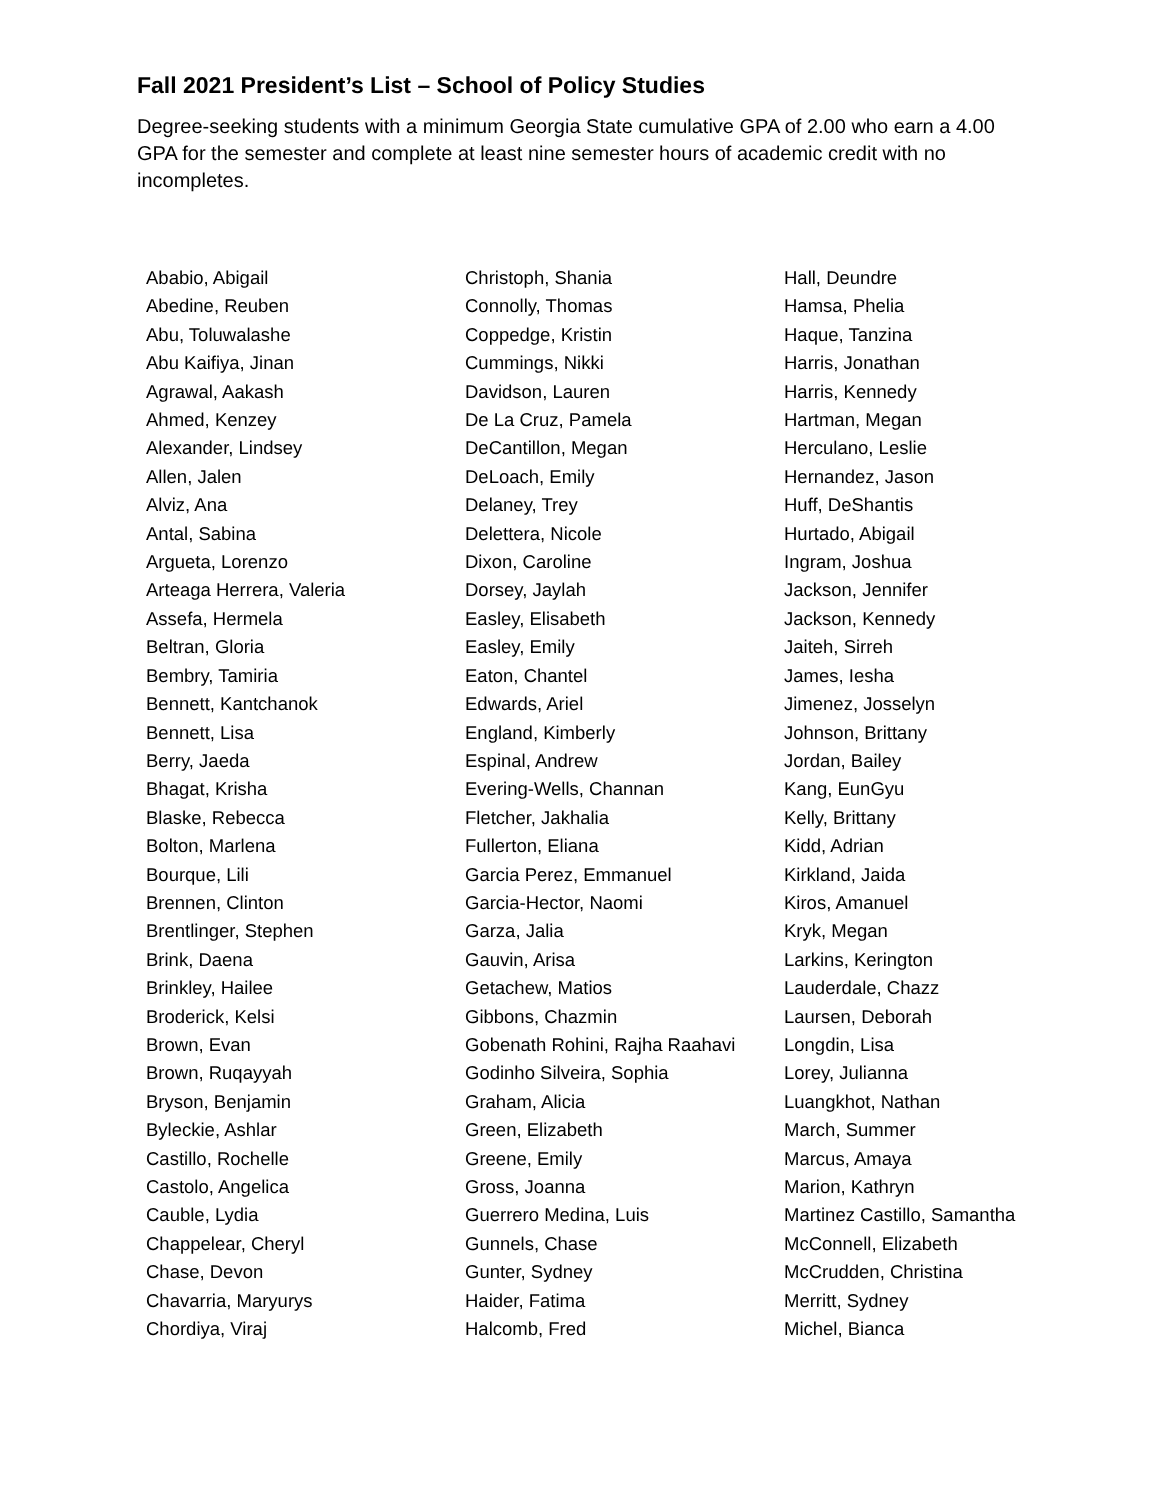Fall 2021 President’s List – School of Policy Studies
Degree-seeking students with a minimum Georgia State cumulative GPA of 2.00 who earn a 4.00 GPA for the semester and complete at least nine semester hours of academic credit with no incompletes.
Ababio, Abigail
Abedine, Reuben
Abu, Toluwalashe
Abu Kaifiya, Jinan
Agrawal, Aakash
Ahmed, Kenzey
Alexander, Lindsey
Allen, Jalen
Alviz, Ana
Antal, Sabina
Argueta, Lorenzo
Arteaga Herrera, Valeria
Assefa, Hermela
Beltran, Gloria
Bembry, Tamiria
Bennett, Kantchanok
Bennett, Lisa
Berry, Jaeda
Bhagat, Krisha
Blaske, Rebecca
Bolton, Marlena
Bourque, Lili
Brennen, Clinton
Brentlinger, Stephen
Brink, Daena
Brinkley, Hailee
Broderick, Kelsi
Brown, Evan
Brown, Ruqayyah
Bryson, Benjamin
Byleckie, Ashlar
Castillo, Rochelle
Castolo, Angelica
Cauble, Lydia
Chappelear, Cheryl
Chase, Devon
Chavarria, Maryurys
Chordiya, Viraj
Christoph, Shania
Connolly, Thomas
Coppedge, Kristin
Cummings, Nikki
Davidson, Lauren
De La Cruz, Pamela
DeCantillon, Megan
DeLoach, Emily
Delaney, Trey
Delettera, Nicole
Dixon, Caroline
Dorsey, Jaylah
Easley, Elisabeth
Easley, Emily
Eaton, Chantel
Edwards, Ariel
England, Kimberly
Espinal, Andrew
Evering-Wells, Channan
Fletcher, Jakhalia
Fullerton, Eliana
Garcia Perez, Emmanuel
Garcia-Hector, Naomi
Garza, Jalia
Gauvin, Arisa
Getachew, Matios
Gibbons, Chazmin
Gobenath Rohini, Rajha Raahavi
Godinho Silveira, Sophia
Graham, Alicia
Green, Elizabeth
Greene, Emily
Gross, Joanna
Guerrero Medina, Luis
Gunnels, Chase
Gunter, Sydney
Haider, Fatima
Halcomb, Fred
Hall, Deundre
Hamsa, Phelia
Haque, Tanzina
Harris, Jonathan
Harris, Kennedy
Hartman, Megan
Herculano, Leslie
Hernandez, Jason
Huff, DeShantis
Hurtado, Abigail
Ingram, Joshua
Jackson, Jennifer
Jackson, Kennedy
Jaiteh, Sirreh
James, Iesha
Jimenez, Josselyn
Johnson, Brittany
Jordan, Bailey
Kang, EunGyu
Kelly, Brittany
Kidd, Adrian
Kirkland, Jaida
Kiros, Amanuel
Kryk, Megan
Larkins, Kerington
Lauderdale, Chazz
Laursen, Deborah
Longdin, Lisa
Lorey, Julianna
Luangkhot, Nathan
March, Summer
Marcus, Amaya
Marion, Kathryn
Martinez Castillo, Samantha
McConnell, Elizabeth
McCrudden, Christina
Merritt, Sydney
Michel, Bianca